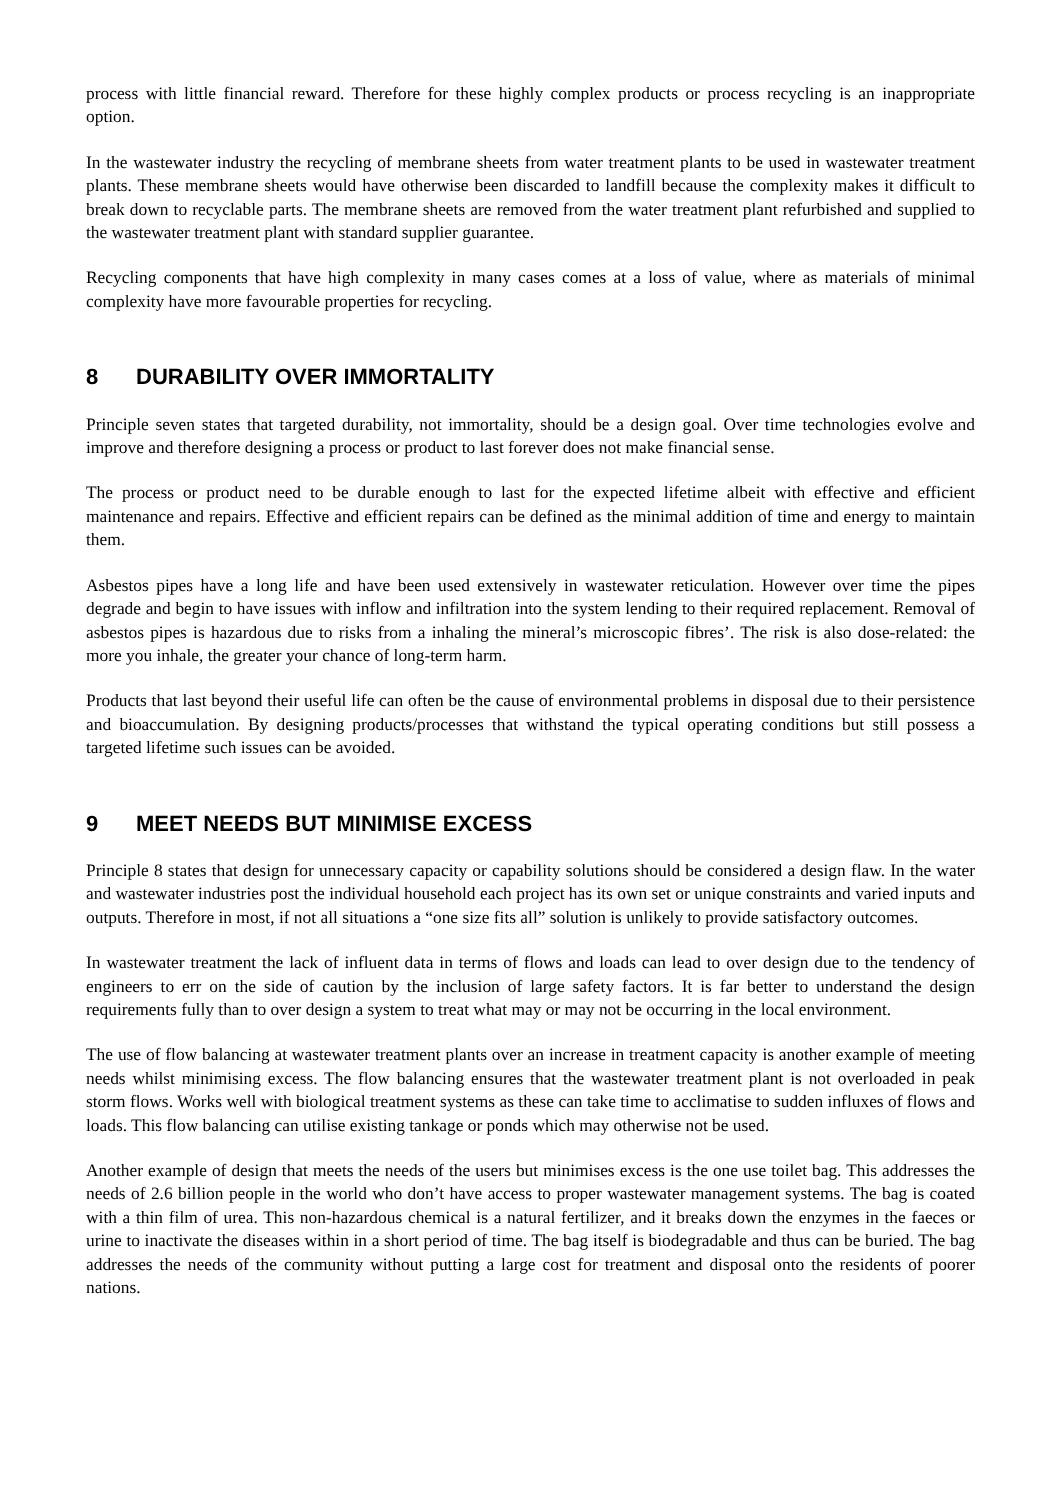process with little financial reward. Therefore for these highly complex products or process recycling is an inappropriate option.
In the wastewater industry the recycling of membrane sheets from water treatment plants to be used in wastewater treatment plants. These membrane sheets would have otherwise been discarded to landfill because the complexity makes it difficult to break down to recyclable parts. The membrane sheets are removed from the water treatment plant refurbished and supplied to the wastewater treatment plant with standard supplier guarantee.
Recycling components that have high complexity in many cases comes at a loss of value, where as materials of minimal complexity have more favourable properties for recycling.
8 DURABILITY OVER IMMORTALITY
Principle seven states that targeted durability, not immortality, should be a design goal. Over time technologies evolve and improve and therefore designing a process or product to last forever does not make financial sense.
The process or product need to be durable enough to last for the expected lifetime albeit with effective and efficient maintenance and repairs. Effective and efficient repairs can be defined as the minimal addition of time and energy to maintain them.
Asbestos pipes have a long life and have been used extensively in wastewater reticulation. However over time the pipes degrade and begin to have issues with inflow and infiltration into the system lending to their required replacement. Removal of asbestos pipes is hazardous due to risks from a inhaling the mineral’s microscopic fibres’. The risk is also dose-related: the more you inhale, the greater your chance of long-term harm.
Products that last beyond their useful life can often be the cause of environmental problems in disposal due to their persistence and bioaccumulation. By designing products/processes that withstand the typical operating conditions but still possess a targeted lifetime such issues can be avoided.
9 MEET NEEDS BUT MINIMISE EXCESS
Principle 8 states that design for unnecessary capacity or capability solutions should be considered a design flaw. In the water and wastewater industries post the individual household each project has its own set or unique constraints and varied inputs and outputs. Therefore in most, if not all situations a “one size fits all” solution is unlikely to provide satisfactory outcomes.
In wastewater treatment the lack of influent data in terms of flows and loads can lead to over design due to the tendency of engineers to err on the side of caution by the inclusion of large safety factors. It is far better to understand the design requirements fully than to over design a system to treat what may or may not be occurring in the local environment.
The use of flow balancing at wastewater treatment plants over an increase in treatment capacity is another example of meeting needs whilst minimising excess. The flow balancing ensures that the wastewater treatment plant is not overloaded in peak storm flows. Works well with biological treatment systems as these can take time to acclimatise to sudden influxes of flows and loads. This flow balancing can utilise existing tankage or ponds which may otherwise not be used.
Another example of design that meets the needs of the users but minimises excess is the one use toilet bag. This addresses the needs of 2.6 billion people in the world who don’t have access to proper wastewater management systems. The bag is coated with a thin film of urea. This non-hazardous chemical is a natural fertilizer, and it breaks down the enzymes in the faeces or urine to inactivate the diseases within in a short period of time. The bag itself is biodegradable and thus can be buried. The bag addresses the needs of the community without putting a large cost for treatment and disposal onto the residents of poorer nations.